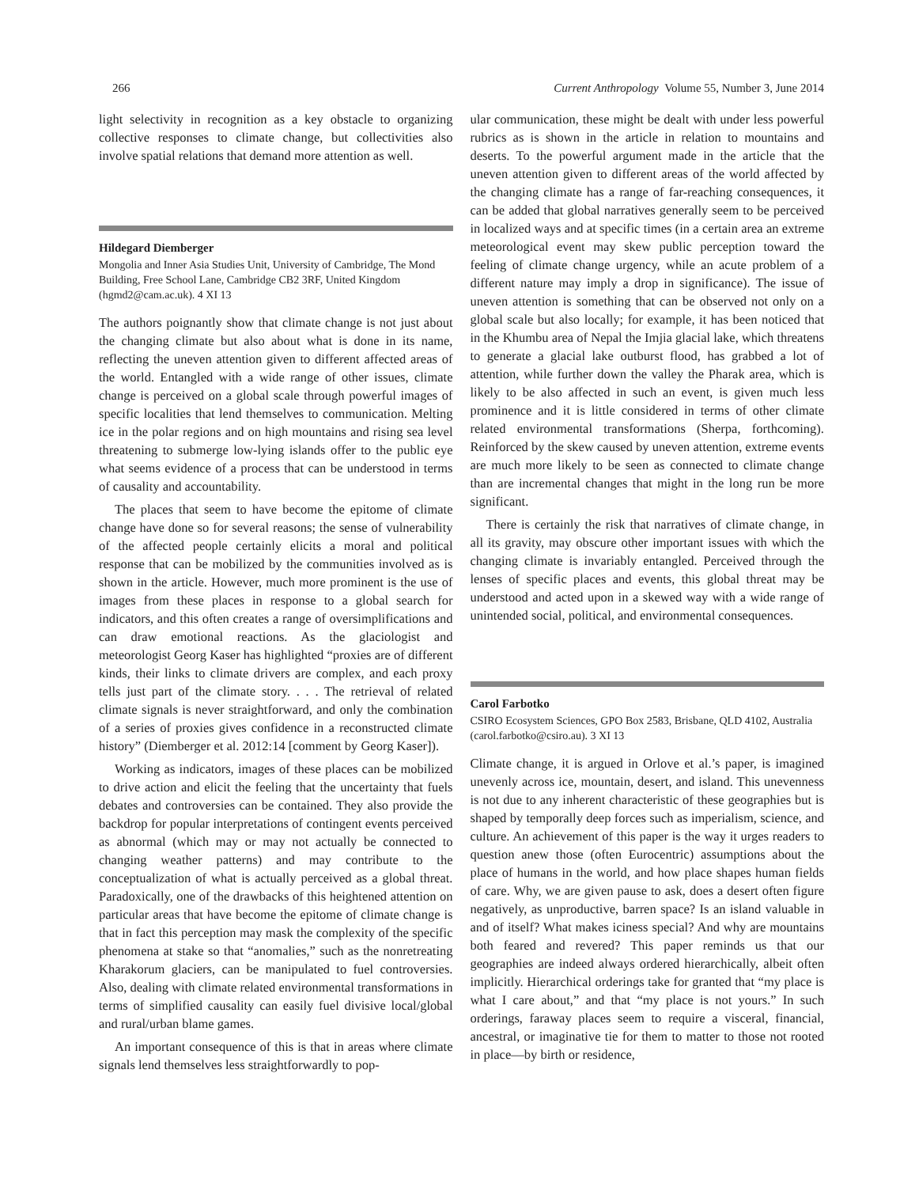266 Current Anthropology Volume 55, Number 3, June 2014
light selectivity in recognition as a key obstacle to organizing collective responses to climate change, but collectivities also involve spatial relations that demand more attention as well.
Hildegard Diemberger
Mongolia and Inner Asia Studies Unit, University of Cambridge, The Mond Building, Free School Lane, Cambridge CB2 3RF, United Kingdom (hgmd2@cam.ac.uk). 4 XI 13
The authors poignantly show that climate change is not just about the changing climate but also about what is done in its name, reflecting the uneven attention given to different affected areas of the world. Entangled with a wide range of other issues, climate change is perceived on a global scale through powerful images of specific localities that lend themselves to communication. Melting ice in the polar regions and on high mountains and rising sea level threatening to submerge low-lying islands offer to the public eye what seems evidence of a process that can be understood in terms of causality and accountability.
The places that seem to have become the epitome of climate change have done so for several reasons; the sense of vulnerability of the affected people certainly elicits a moral and political response that can be mobilized by the communities involved as is shown in the article. However, much more prominent is the use of images from these places in response to a global search for indicators, and this often creates a range of oversimplifications and can draw emotional reactions. As the glaciologist and meteorologist Georg Kaser has highlighted “proxies are of different kinds, their links to climate drivers are complex, and each proxy tells just part of the climate story. . . . The retrieval of related climate signals is never straightforward, and only the combination of a series of proxies gives confidence in a reconstructed climate history” (Diemberger et al. 2012:14 [comment by Georg Kaser]).
Working as indicators, images of these places can be mobilized to drive action and elicit the feeling that the uncertainty that fuels debates and controversies can be contained. They also provide the backdrop for popular interpretations of contingent events perceived as abnormal (which may or may not actually be connected to changing weather patterns) and may contribute to the conceptualization of what is actually perceived as a global threat. Paradoxically, one of the drawbacks of this heightened attention on particular areas that have become the epitome of climate change is that in fact this perception may mask the complexity of the specific phenomena at stake so that “anomalies,” such as the nonretreating Kharakorum glaciers, can be manipulated to fuel controversies. Also, dealing with climate related environmental transformations in terms of simplified causality can easily fuel divisive local/global and rural/urban blame games.
An important consequence of this is that in areas where climate signals lend themselves less straightforwardly to pop-
ular communication, these might be dealt with under less powerful rubrics as is shown in the article in relation to mountains and deserts. To the powerful argument made in the article that the uneven attention given to different areas of the world affected by the changing climate has a range of far-reaching consequences, it can be added that global narratives generally seem to be perceived in localized ways and at specific times (in a certain area an extreme meteorological event may skew public perception toward the feeling of climate change urgency, while an acute problem of a different nature may imply a drop in significance). The issue of uneven attention is something that can be observed not only on a global scale but also locally; for example, it has been noticed that in the Khumbu area of Nepal the Imjia glacial lake, which threatens to generate a glacial lake outburst flood, has grabbed a lot of attention, while further down the valley the Pharak area, which is likely to be also affected in such an event, is given much less prominence and it is little considered in terms of other climate related environmental transformations (Sherpa, forthcoming). Reinforced by the skew caused by uneven attention, extreme events are much more likely to be seen as connected to climate change than are incremental changes that might in the long run be more significant.
There is certainly the risk that narratives of climate change, in all its gravity, may obscure other important issues with which the changing climate is invariably entangled. Perceived through the lenses of specific places and events, this global threat may be understood and acted upon in a skewed way with a wide range of unintended social, political, and environmental consequences.
Carol Farbotko
CSIRO Ecosystem Sciences, GPO Box 2583, Brisbane, QLD 4102, Australia (carol.farbotko@csiro.au). 3 XI 13
Climate change, it is argued in Orlove et al.’s paper, is imagined unevenly across ice, mountain, desert, and island. This unevenness is not due to any inherent characteristic of these geographies but is shaped by temporally deep forces such as imperialism, science, and culture. An achievement of this paper is the way it urges readers to question anew those (often Eurocentric) assumptions about the place of humans in the world, and how place shapes human fields of care. Why, we are given pause to ask, does a desert often figure negatively, as unproductive, barren space? Is an island valuable in and of itself? What makes iciness special? And why are mountains both feared and revered? This paper reminds us that our geographies are indeed always ordered hierarchically, albeit often implicitly. Hierarchical orderings take for granted that “my place is what I care about,” and that “my place is not yours.” In such orderings, faraway places seem to require a visceral, financial, ancestral, or imaginative tie for them to matter to those not rooted in place—by birth or residence,